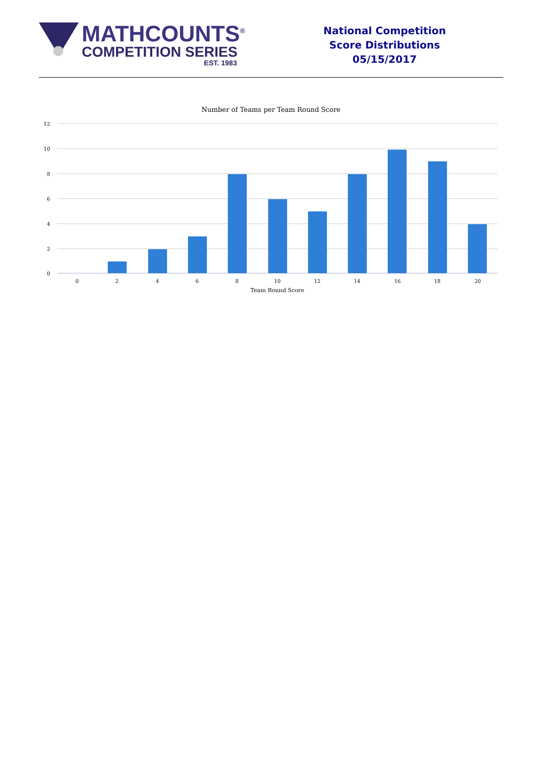MATHCOUNTS<sup>®</sup>
COMPETITION SERIES
EST. 1983
National Competition
Score Distributions
05/15/2017
Number of Teams per Team Round Score
12
10
8
6
4
2
0
0
2
4
6
8
10
12
14
16
18
20
Team Round Score